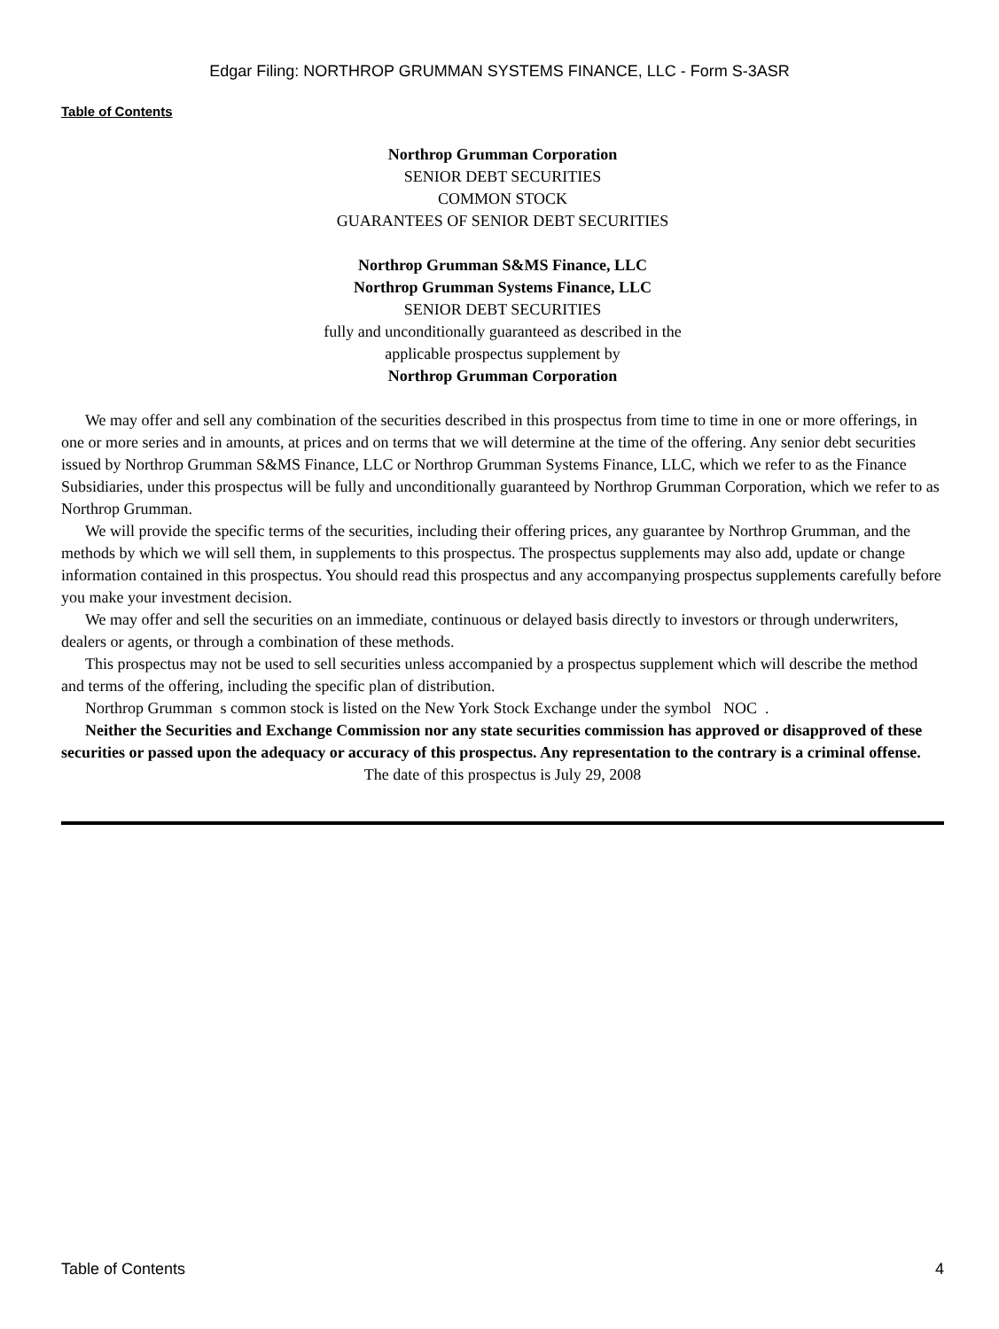Edgar Filing: NORTHROP GRUMMAN SYSTEMS FINANCE, LLC - Form S-3ASR
Table of Contents
Northrop Grumman Corporation
SENIOR DEBT SECURITIES
COMMON STOCK
GUARANTEES OF SENIOR DEBT SECURITIES
Northrop Grumman S&MS Finance, LLC
Northrop Grumman Systems Finance, LLC
SENIOR DEBT SECURITIES
fully and unconditionally guaranteed as described in the
applicable prospectus supplement by
Northrop Grumman Corporation
We may offer and sell any combination of the securities described in this prospectus from time to time in one or more offerings, in one or more series and in amounts, at prices and on terms that we will determine at the time of the offering. Any senior debt securities issued by Northrop Grumman S&MS Finance, LLC or Northrop Grumman Systems Finance, LLC, which we refer to as the Finance Subsidiaries, under this prospectus will be fully and unconditionally guaranteed by Northrop Grumman Corporation, which we refer to as Northrop Grumman.
We will provide the specific terms of the securities, including their offering prices, any guarantee by Northrop Grumman, and the methods by which we will sell them, in supplements to this prospectus. The prospectus supplements may also add, update or change information contained in this prospectus. You should read this prospectus and any accompanying prospectus supplements carefully before you make your investment decision.
We may offer and sell the securities on an immediate, continuous or delayed basis directly to investors or through underwriters, dealers or agents, or through a combination of these methods.
This prospectus may not be used to sell securities unless accompanied by a prospectus supplement which will describe the method and terms of the offering, including the specific plan of distribution.
Northrop Grumman s common stock is listed on the New York Stock Exchange under the symbol NOC .
Neither the Securities and Exchange Commission nor any state securities commission has approved or disapproved of these securities or passed upon the adequacy or accuracy of this prospectus. Any representation to the contrary is a criminal offense.
The date of this prospectus is July 29, 2008
Table of Contents 4